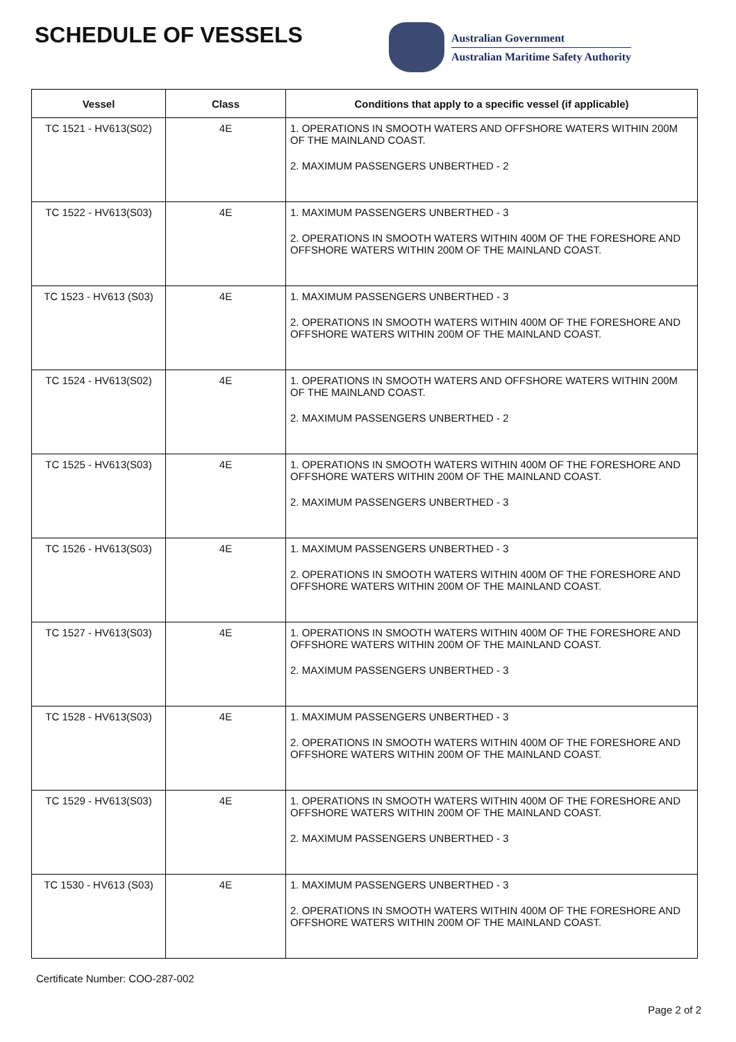SCHEDULE OF VESSELS
Australian Government
Australian Maritime Safety Authority
| Vessel | Class | Conditions that apply to a specific vessel (if applicable) |
| --- | --- | --- |
| TC 1521 - HV613(S02) | 4E | 1. OPERATIONS IN SMOOTH WATERS AND OFFSHORE WATERS WITHIN 200M OF THE MAINLAND COAST. 2. MAXIMUM PASSENGERS UNBERTHED - 2 |
| TC 1522 - HV613(S03) | 4E | 1. MAXIMUM PASSENGERS UNBERTHED - 3 2. OPERATIONS IN SMOOTH WATERS WITHIN 400M OF THE FORESHORE AND OFFSHORE WATERS WITHIN 200M OF THE MAINLAND COAST. |
| TC 1523 - HV613 (S03) | 4E | 1. MAXIMUM PASSENGERS UNBERTHED - 3 2. OPERATIONS IN SMOOTH WATERS WITHIN 400M OF THE FORESHORE AND OFFSHORE WATERS WITHIN 200M OF THE MAINLAND COAST. |
| TC 1524 - HV613(S02) | 4E | 1. OPERATIONS IN SMOOTH WATERS AND OFFSHORE WATERS WITHIN 200M OF THE MAINLAND COAST. 2. MAXIMUM PASSENGERS UNBERTHED - 2 |
| TC 1525 - HV613(S03) | 4E | 1. OPERATIONS IN SMOOTH WATERS WITHIN 400M OF THE FORESHORE AND OFFSHORE WATERS WITHIN 200M OF THE MAINLAND COAST. 2. MAXIMUM PASSENGERS UNBERTHED - 3 |
| TC 1526 - HV613(S03) | 4E | 1. MAXIMUM PASSENGERS UNBERTHED - 3 2. OPERATIONS IN SMOOTH WATERS WITHIN 400M OF THE FORESHORE AND OFFSHORE WATERS WITHIN 200M OF THE MAINLAND COAST. |
| TC 1527 - HV613(S03) | 4E | 1. OPERATIONS IN SMOOTH WATERS WITHIN 400M OF THE FORESHORE AND OFFSHORE WATERS WITHIN 200M OF THE MAINLAND COAST. 2. MAXIMUM PASSENGERS UNBERTHED - 3 |
| TC 1528 - HV613(S03) | 4E | 1. MAXIMUM PASSENGERS UNBERTHED - 3 2. OPERATIONS IN SMOOTH WATERS WITHIN 400M OF THE FORESHORE AND OFFSHORE WATERS WITHIN 200M OF THE MAINLAND COAST. |
| TC 1529 - HV613(S03) | 4E | 1. OPERATIONS IN SMOOTH WATERS WITHIN 400M OF THE FORESHORE AND OFFSHORE WATERS WITHIN 200M OF THE MAINLAND COAST. 2. MAXIMUM PASSENGERS UNBERTHED - 3 |
| TC 1530 - HV613 (S03) | 4E | 1. MAXIMUM PASSENGERS UNBERTHED - 3 2. OPERATIONS IN SMOOTH WATERS WITHIN 400M OF THE FORESHORE AND OFFSHORE WATERS WITHIN 200M OF THE MAINLAND COAST. |
Certificate Number: COO-287-002
Page 2 of 2